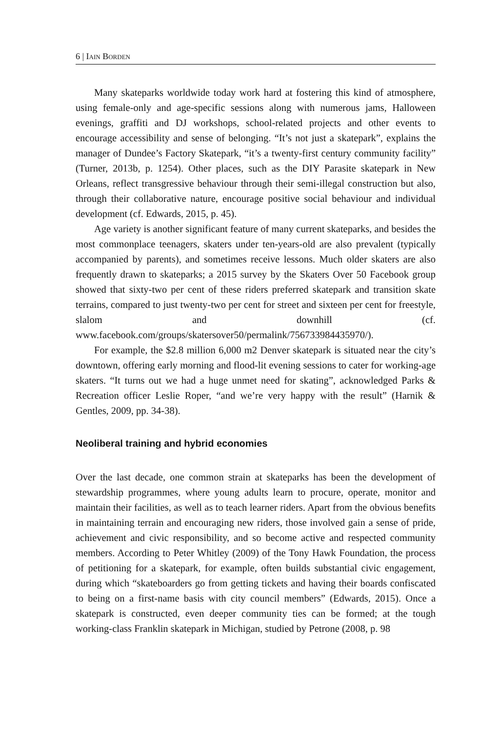6 | IAIN BORDEN
Many skateparks worldwide today work hard at fostering this kind of atmosphere, using female-only and age-specific sessions along with numerous jams, Halloween evenings, graffiti and DJ workshops, school-related projects and other events to encourage accessibility and sense of belonging. “It’s not just a skatepark”, explains the manager of Dundee’s Factory Skatepark, “it’s a twenty-first century community facility” (Turner, 2013b, p. 1254). Other places, such as the DIY Parasite skatepark in New Orleans, reflect transgressive behaviour through their semi-illegal construction but also, through their collaborative nature, encourage positive social behaviour and individual development (cf. Edwards, 2015, p. 45).
Age variety is another significant feature of many current skateparks, and besides the most commonplace teenagers, skaters under ten-years-old are also prevalent (typically accompanied by parents), and sometimes receive lessons. Much older skaters are also frequently drawn to skateparks; a 2015 survey by the Skaters Over 50 Facebook group showed that sixty-two per cent of these riders preferred skatepark and transition skate terrains, compared to just twenty-two per cent for street and sixteen per cent for freestyle, slalom and downhill (cf. www.facebook.com/groups/skatersover50/permalink/756733984435970/).
For example, the $2.8 million 6,000 m2 Denver skatepark is situated near the city’s downtown, offering early morning and flood-lit evening sessions to cater for working-age skaters. “It turns out we had a huge unmet need for skating”, acknowledged Parks & Recreation officer Leslie Roper, “and we’re very happy with the result” (Harnik & Gentles, 2009, pp. 34-38).
Neoliberal training and hybrid economies
Over the last decade, one common strain at skateparks has been the development of stewardship programmes, where young adults learn to procure, operate, monitor and maintain their facilities, as well as to teach learner riders. Apart from the obvious benefits in maintaining terrain and encouraging new riders, those involved gain a sense of pride, achievement and civic responsibility, and so become active and respected community members. According to Peter Whitley (2009) of the Tony Hawk Foundation, the process of petitioning for a skatepark, for example, often builds substantial civic engagement, during which “skateboarders go from getting tickets and having their boards confiscated to being on a first-name basis with city council members” (Edwards, 2015). Once a skatepark is constructed, even deeper community ties can be formed; at the tough working-class Franklin skatepark in Michigan, studied by Petrone (2008, p. 98